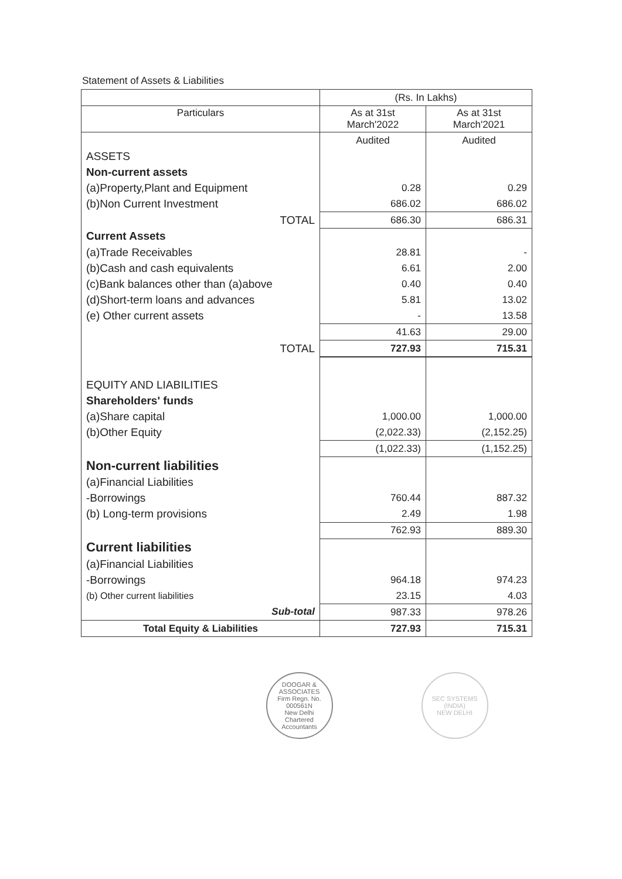Statement of Assets & Liabilities
| | (Rs. In Lakhs) | |
| Particulars | As at 31st March'2022 | As at 31st March'2021 |
| | Audited | Audited |
| ASSETS | | |
| Non-current assets | | |
| (a)Property,Plant and Equipment | 0.28 | 0.29 |
| (b)Non Current Investment | 686.02 | 686.02 |
| TOTAL | 686.30 | 686.31 |
| Current Assets | | |
| (a)Trade Receivables | 28.81 | - |
| (b)Cash and cash equivalents | 6.61 | 2.00 |
| (c)Bank balances other than (a)above | 0.40 | 0.40 |
| (d)Short-term loans and advances | 5.81 | 13.02 |
| (e) Other current assets | - | 13.58 |
| | 41.63 | 29.00 |
| TOTAL | 727.93 | 715.31 |
| EQUITY AND LIABILITIES | | |
| Shareholders' funds | | |
| (a)Share capital | 1,000.00 | 1,000.00 |
| (b)Other Equity | (2,022.33) | (2,152.25) |
| | (1,022.33) | (1,152.25) |
| Non-current liabilities | | |
| (a)Financial Liabilities | | |
| -Borrowings | 760.44 | 887.32 |
| (b) Long-term provisions | 2.49 | 1.98 |
| | 762.93 | 889.30 |
| Current liabilities | | |
| (a)Financial Liabilities | | |
| -Borrowings | 964.18 | 974.23 |
| (b) Other current liabilities | 23.15 | 4.03 |
| Sub-total | 987.33 | 978.26 |
| Total Equity & Liabilities | 727.93 | 715.31 |
DOOGAR & ASSOCIATES
Firm Regn. No.
000561N
New Delhi
Chartered Accountants
SEC SYSTEMS (INDIA)
NEW DELHI